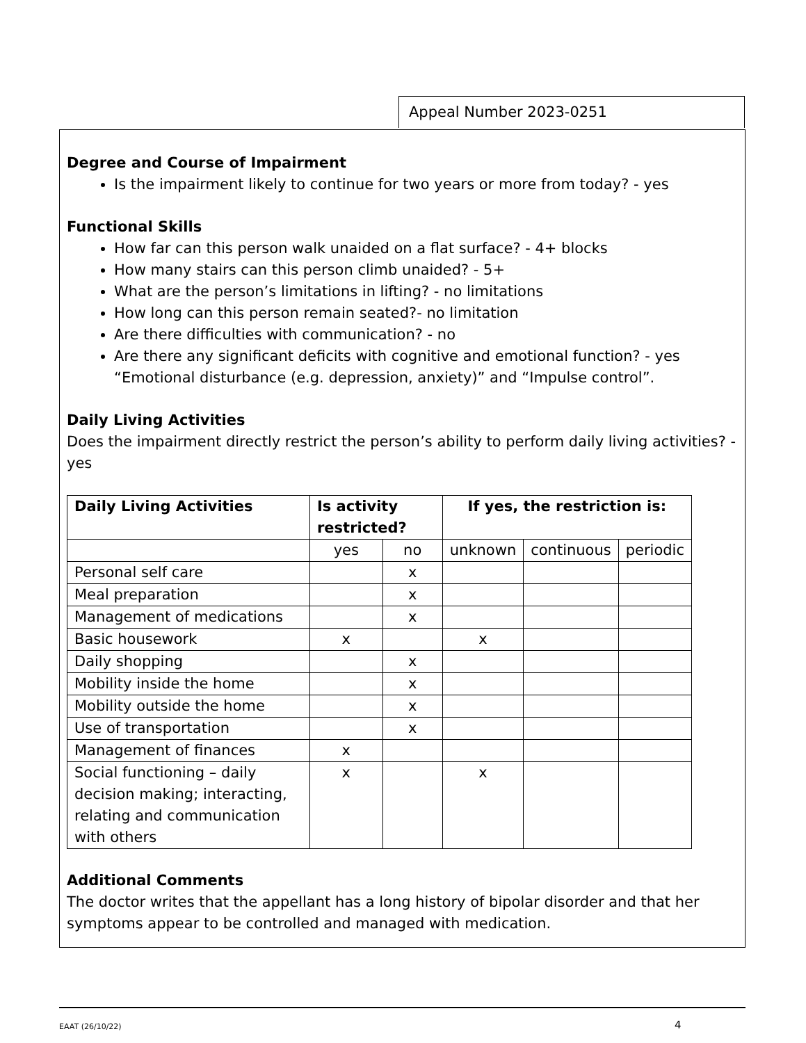Appeal Number 2023-0251
Degree and Course of Impairment
Is the impairment likely to continue for two years or more from today? - yes
Functional Skills
How far can this person walk unaided on a flat surface? - 4+ blocks
How many stairs can this person climb unaided? - 5+
What are the person’s limitations in lifting? - no limitations
How long can this person remain seated?- no limitation
Are there difficulties with communication? - no
Are there any significant deficits with cognitive and emotional function? - yes “Emotional disturbance (e.g. depression, anxiety)” and “Impulse control”.
Daily Living Activities
Does the impairment directly restrict the person’s ability to perform daily living activities? - yes
| Daily Living Activities | Is activity restricted? | | If yes, the restriction is: | | |
| --- | --- | --- | --- | --- | --- |
| | yes | no | unknown | continuous | periodic |
| Personal self care | | x | | | |
| Meal preparation | | x | | | |
| Management of medications | | x | | | |
| Basic housework | x | | x | | |
| Daily shopping | | x | | | |
| Mobility inside the home | | x | | | |
| Mobility outside the home | | x | | | |
| Use of transportation | | x | | | |
| Management of finances | x | | | | |
| Social functioning – daily decision making; interacting, relating and communication with others | x | | x | | |
Additional Comments
The doctor writes that the appellant has a long history of bipolar disorder and that her symptoms appear to be controlled and managed with medication.
EAAT (26/10/22) 4